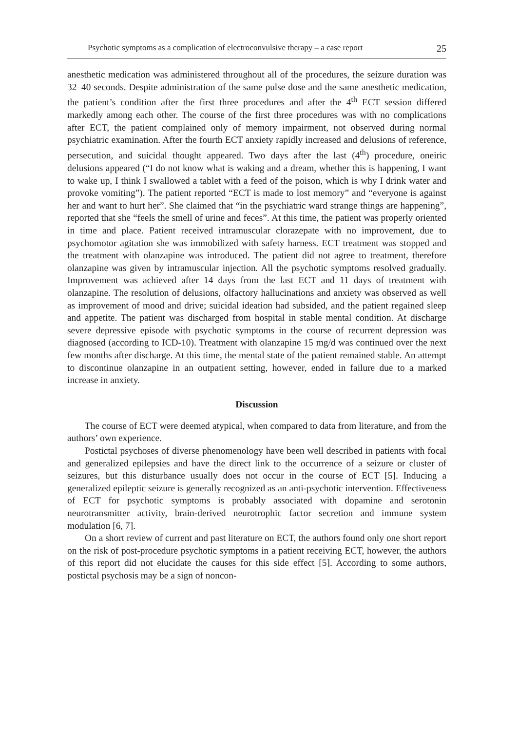Psychotic symptoms as a complication of electroconvulsive therapy – a case report 25
anesthetic medication was administered throughout all of the procedures, the seizure duration was 32–40 seconds. Despite administration of the same pulse dose and the same anesthetic medication, the patient’s condition after the first three procedures and after the 4<sup>th</sup> ECT session differed markedly among each other. The course of the first three procedures was with no complications after ECT, the patient complained only of memory impairment, not observed during normal psychiatric examination. After the fourth ECT anxiety rapidly increased and delusions of reference, persecution, and suicidal thought appeared. Two days after the last (4<sup>th</sup>) procedure, oneiric delusions appeared (“I do not know what is waking and a dream, whether this is happening, I want to wake up, I think I swallowed a tablet with a feed of the poison, which is why I drink water and provoke vomiting”). The patient reported “ECT is made to lost memory” and “everyone is against her and want to hurt her”. She claimed that “in the psychiatric ward strange things are happening”, reported that she “feels the smell of urine and feces”. At this time, the patient was properly oriented in time and place. Patient received intramuscular clorazepate with no improvement, due to psychomotor agitation she was immobilized with safety harness. ECT treatment was stopped and the treatment with olanzapine was introduced. The patient did not agree to treatment, therefore olanzapine was given by intramuscular injection. All the psychotic symptoms resolved gradually. Improvement was achieved after 14 days from the last ECT and 11 days of treatment with olanzapine. The resolution of delusions, olfactory hallucinations and anxiety was observed as well as improvement of mood and drive; suicidal ideation had subsided, and the patient regained sleep and appetite. The patient was discharged from hospital in stable mental condition. At discharge severe depressive episode with psychotic symptoms in the course of recurrent depression was diagnosed (according to ICD-10). Treatment with olanzapine 15 mg/d was continued over the next few months after discharge. At this time, the mental state of the patient remained stable. An attempt to discontinue olanzapine in an outpatient setting, however, ended in failure due to a marked increase in anxiety.
Discussion
The course of ECT were deemed atypical, when compared to data from literature, and from the authors’ own experience.
Postictal psychoses of diverse phenomenology have been well described in patients with focal and generalized epilepsies and have the direct link to the occurrence of a seizure or cluster of seizures, but this disturbance usually does not occur in the course of ECT [5]. Inducing a generalized epileptic seizure is generally recognized as an anti-psychotic intervention. Effectiveness of ECT for psychotic symptoms is probably associated with dopamine and serotonin neurotransmitter activity, brain-derived neurotrophic factor secretion and immune system modulation [6, 7].
On a short review of current and past literature on ECT, the authors found only one short report on the risk of post-procedure psychotic symptoms in a patient receiving ECT, however, the authors of this report did not elucidate the causes for this side effect [5]. According to some authors, postictal psychosis may be a sign of noncon-